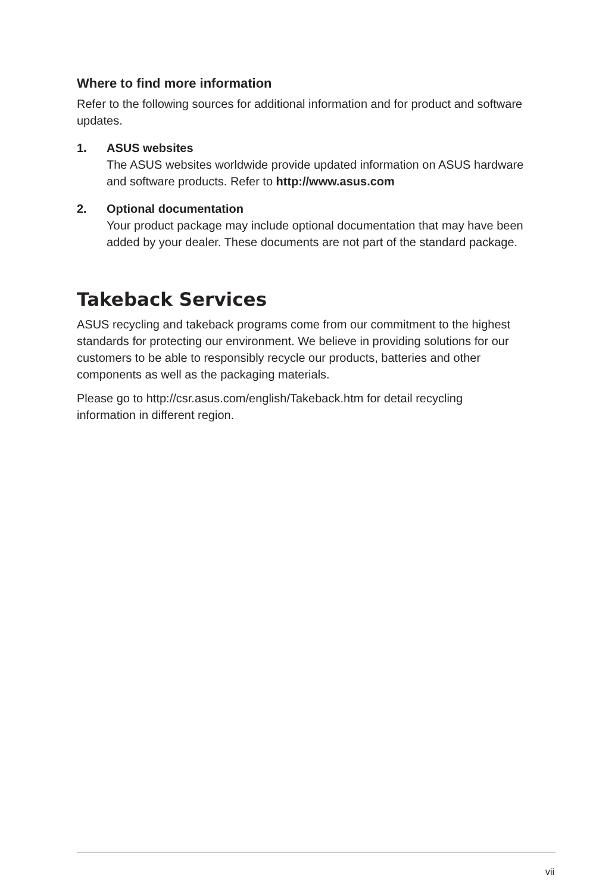Where to find more information
Refer to the following sources for additional information and for product and software updates.
1. ASUS websites
The ASUS websites worldwide provide updated information on ASUS hardware and software products. Refer to http://www.asus.com
2. Optional documentation
Your product package may include optional documentation that may have been added by your dealer. These documents are not part of the standard package.
Takeback Services
ASUS recycling and takeback programs come from our commitment to the highest standards for protecting our environment. We believe in providing solutions for our customers to be able to responsibly recycle our products, batteries and other components as well as the packaging materials.
Please go to http://csr.asus.com/english/Takeback.htm for detail recycling information in different region.
vii